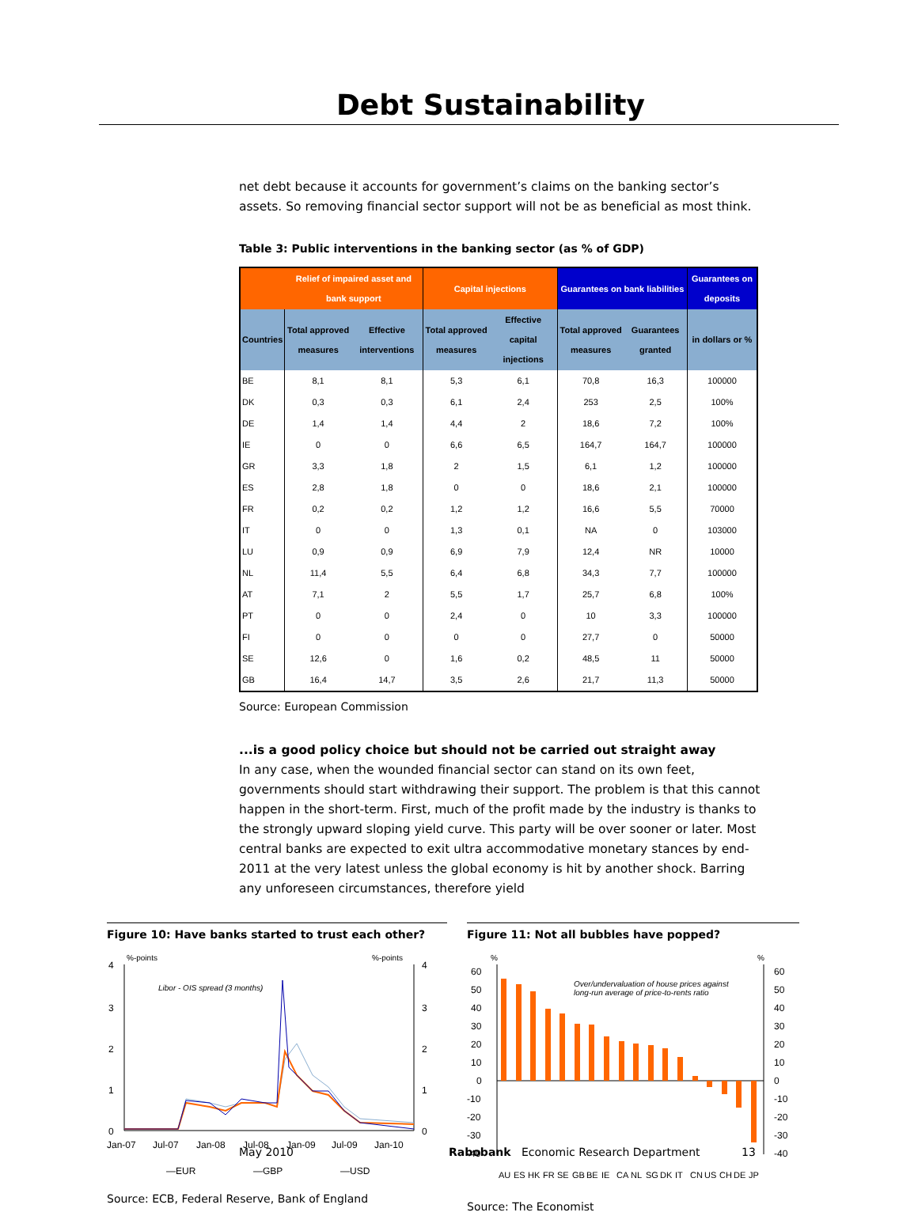Debt Sustainability
net debt because it accounts for government’s claims on the banking sector’s assets. So removing financial sector support will not be as beneficial as most think.
Table 3: Public interventions in the banking sector (as % of GDP)
| | Relief of impaired asset and bank support | | Capital injections | | Guarantees on bank liabilities | | Guarantees on deposits |
| --- | --- | --- | --- | --- | --- | --- | --- |
| Countries | Total approved measures | Effective interventions | Total approved measures | Effective capital injections | Total approved measures | Guarantees granted | in dollars or % |
| BE | 8,1 | 8,1 | 5,3 | 6,1 | 70,8 | 16,3 | 100000 |
| DK | 0,3 | 0,3 | 6,1 | 2,4 | 253 | 2,5 | 100% |
| DE | 1,4 | 1,4 | 4,4 | 2 | 18,6 | 7,2 | 100% |
| IE | 0 | 0 | 6,6 | 6,5 | 164,7 | 164,7 | 100000 |
| GR | 3,3 | 1,8 | 2 | 1,5 | 6,1 | 1,2 | 100000 |
| ES | 2,8 | 1,8 | 0 | 0 | 18,6 | 2,1 | 100000 |
| FR | 0,2 | 0,2 | 1,2 | 1,2 | 16,6 | 5,5 | 70000 |
| IT | 0 | 0 | 1,3 | 0,1 | NA | 0 | 103000 |
| LU | 0,9 | 0,9 | 6,9 | 7,9 | 12,4 | NR | 10000 |
| NL | 11,4 | 5,5 | 6,4 | 6,8 | 34,3 | 7,7 | 100000 |
| AT | 7,1 | 2 | 5,5 | 1,7 | 25,7 | 6,8 | 100% |
| PT | 0 | 0 | 2,4 | 0 | 10 | 3,3 | 100000 |
| FI | 0 | 0 | 0 | 0 | 27,7 | 0 | 50000 |
| SE | 12,6 | 0 | 1,6 | 0,2 | 48,5 | 11 | 50000 |
| GB | 16,4 | 14,7 | 3,5 | 2,6 | 21,7 | 11,3 | 50000 |
Source: European Commission
...is a good policy choice but should not be carried out straight away
In any case, when the wounded financial sector can stand on its own feet, governments should start withdrawing their support. The problem is that this cannot happen in the short-term. First, much of the profit made by the industry is thanks to the strongly upward sloping yield curve. This party will be over sooner or later. Most central banks are expected to exit ultra accommodative monetary stances by end-2011 at the very latest unless the global economy is hit by another shock. Barring any unforeseen circumstances, therefore yield
Figure 10: Have banks started to trust each other?
%-points
%-points
Libor - OIS spread (3 months)
4
3
2
1
0
4
3
2
1
0
Jan-07
Jul-07
Jan-08
Jul-08
Jan-09
Jul-09
Jan-10
—EUR
—GBP
—USD
Source: ECB, Federal Reserve, Bank of England
Figure 11: Not all bubbles have popped?
%
%
Over/undervaluation of house prices against
long-run average of price-to-rents ratio
60
50
40
30
20
10
0
-10
-20
-30
-40
60
50
40
30
20
10
0
-10
-20
-30
-40
AU
ES
HK
FR
SE
GB
BE
IE
CA
NL
SG
DK
IT
CN
US
CH
DE
JP
Source: The Economist
May 2010 Rabobank Economic Research Department 13